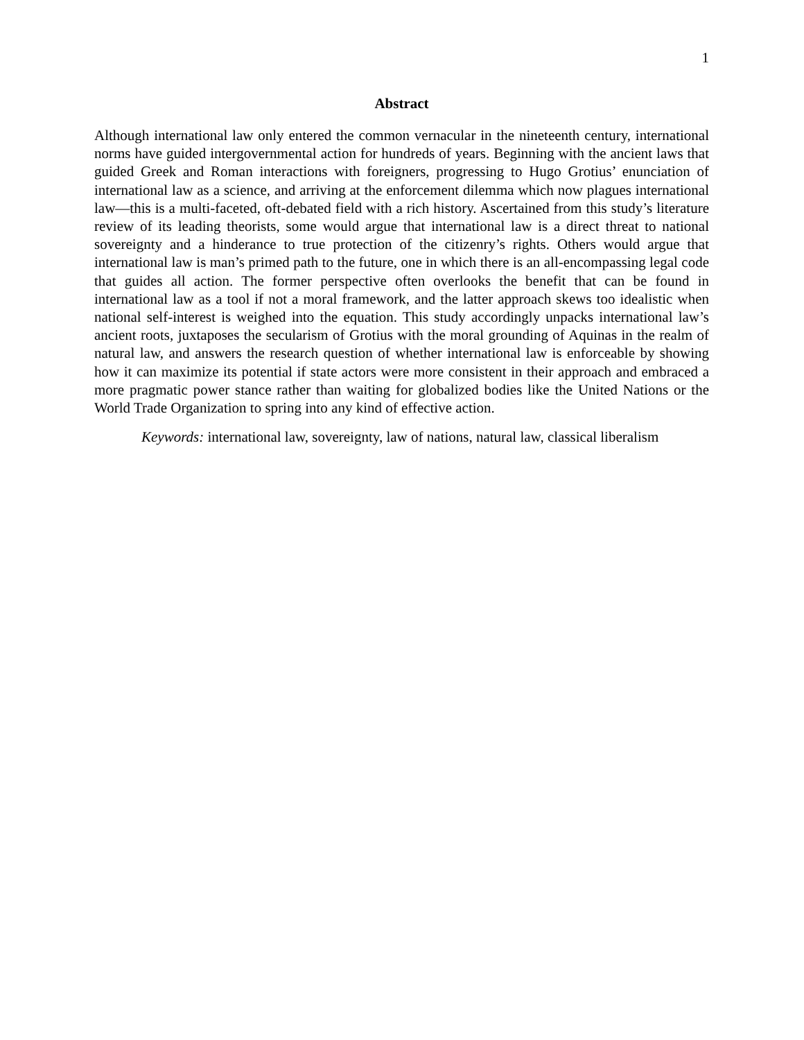1
Abstract
Although international law only entered the common vernacular in the nineteenth century, international norms have guided intergovernmental action for hundreds of years. Beginning with the ancient laws that guided Greek and Roman interactions with foreigners, progressing to Hugo Grotius’ enunciation of international law as a science, and arriving at the enforcement dilemma which now plagues international law—this is a multi-faceted, oft-debated field with a rich history. Ascertained from this study’s literature review of its leading theorists, some would argue that international law is a direct threat to national sovereignty and a hinderance to true protection of the citizenry’s rights. Others would argue that international law is man’s primed path to the future, one in which there is an all-encompassing legal code that guides all action. The former perspective often overlooks the benefit that can be found in international law as a tool if not a moral framework, and the latter approach skews too idealistic when national self-interest is weighed into the equation. This study accordingly unpacks international law’s ancient roots, juxtaposes the secularism of Grotius with the moral grounding of Aquinas in the realm of natural law, and answers the research question of whether international law is enforceable by showing how it can maximize its potential if state actors were more consistent in their approach and embraced a more pragmatic power stance rather than waiting for globalized bodies like the United Nations or the World Trade Organization to spring into any kind of effective action.
Keywords: international law, sovereignty, law of nations, natural law, classical liberalism